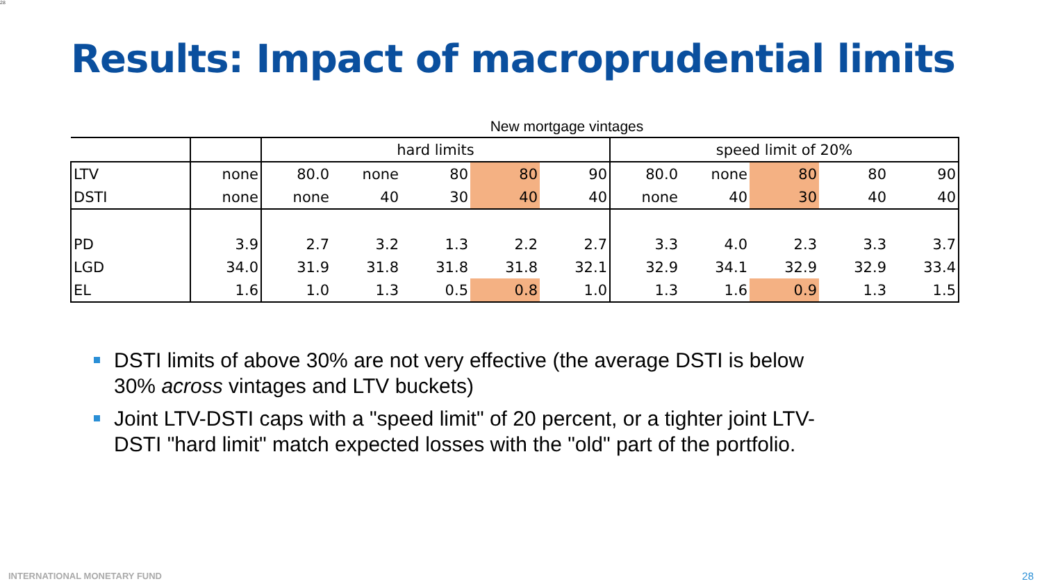28
Results: Impact of macroprudential limits
New mortgage vintages
| | | hard limits | | | | | speed limit of 20% | | | | |
| LTV | none | 80.0 | none | 80 | 80 | 90 | 80.0 | none | 80 | 80 | 90 |
| DSTI | none | none | 40 | 30 | 40 | 40 | none | 40 | 30 | 40 | 40 |
| PD | 3.9 | 2.7 | 3.2 | 1.3 | 2.2 | 2.7 | 3.3 | 4.0 | 2.3 | 3.3 | 3.7 |
| LGD | 34.0 | 31.9 | 31.8 | 31.8 | 31.8 | 32.1 | 32.9 | 34.1 | 32.9 | 32.9 | 33.4 |
| EL | 1.6 | 1.0 | 1.3 | 0.5 | 0.8 | 1.0 | 1.3 | 1.6 | 0.9 | 1.3 | 1.5 |
DSTI limits of above 30% are not very effective (the average DSTI is below 30% across vintages and LTV buckets)
Joint LTV-DSTI caps with a "speed limit" of 20 percent, or a tighter joint LTV-DSTI "hard limit" match expected losses with the "old" part of the portfolio.
INTERNATIONAL MONETARY FUND 28